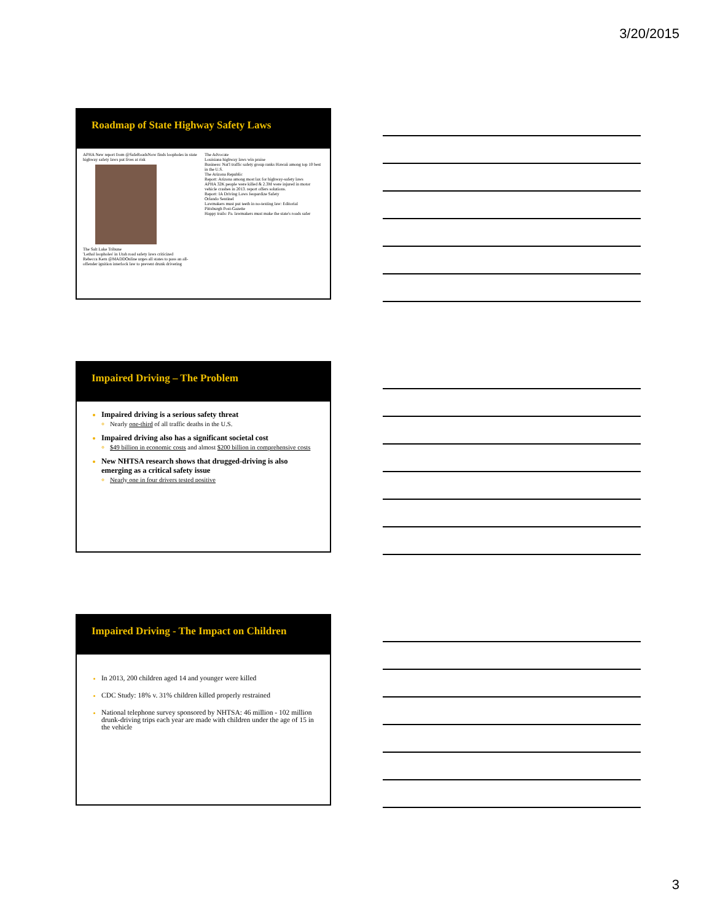3/20/2015
Roadmap of State Highway Safety Laws
APHA New report from @SafeRoadsNow finds loopholes in state highway safety laws put lives at risk
The Salt Lake Tribune
'Lethal loopholes' in Utah road safety laws criticized
Rebecca Kern @MADDOnline urges all states to pass an all-offender ignition interlock law to prevent drunk drivering
The Advocate
Louisiana highway laws win praise
Business: Nat'l traffic safety group ranks Hawaii among top 10 best in the U.S.
The Arizona Republic
Report: Arizona among most lax for highway-safety laws
APHA 32K people were killed & 2.3M were injured in motor vehicle crashes in 2013. report offers solutions.
Report: IA Driving Laws Jeopardize Safety
Orlando Sentinel
Lawmakers must put teeth in no-texting law: Editorial
Pittsburgh Post-Gazette
Happy trails: Pa. lawmakers must make the state's roads safer
Impaired Driving – The Problem
Impaired driving is a serious safety threat
Nearly one-third of all traffic deaths in the U.S.
Impaired driving also has a significant societal cost
$49 billion in economic costs and almost $200 billion in comprehensive costs
New NHTSA research shows that drugged-driving is also emerging as a critical safety issue
Nearly one in four drivers tested positive
Impaired Driving - The Impact on Children
In 2013, 200 children aged 14 and younger were killed
CDC Study: 18% v. 31% children killed properly restrained
National telephone survey sponsored by NHTSA: 46 million - 102 million drunk-driving trips each year are made with children under the age of 15 in the vehicle
3